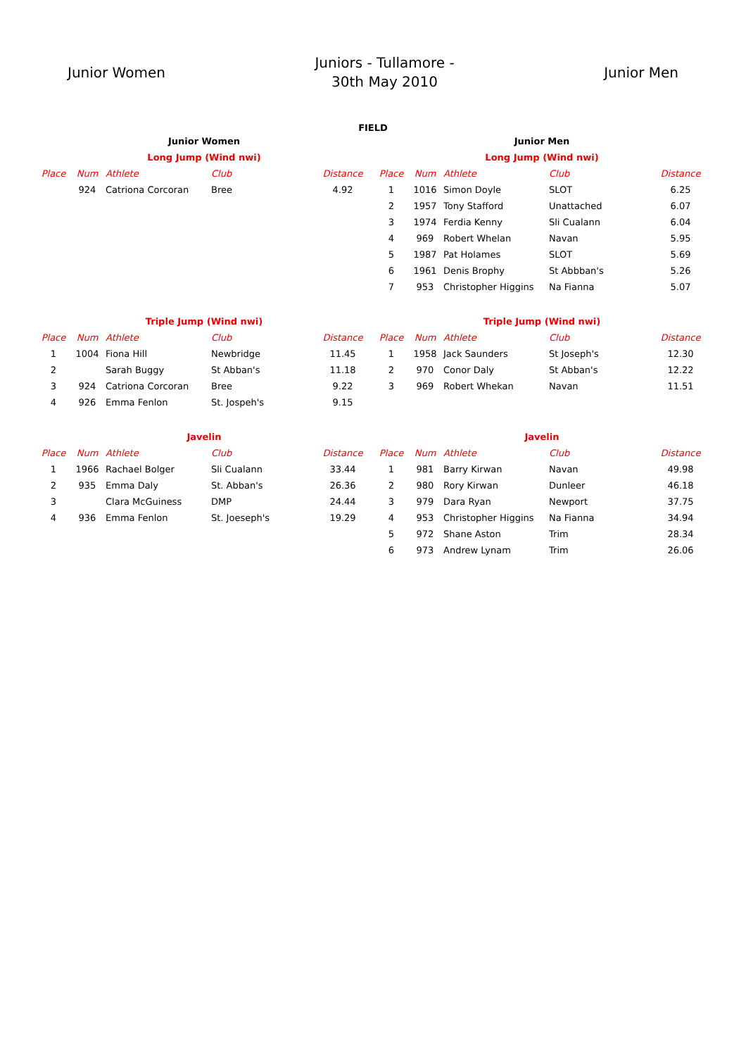Junior Women
Juniors - Tullamore -
30th May 2010
Junior Men
FIELD
| Junior Women | | | | |
| Long Jump (Wind nwi) | | | | |
| Place | Num | Athlete | Club | Distance |
| | 924 | Catriona Corcoran | Bree | 4.92 |
| Triple Jump (Wind nwi) | | | | |
| Place | Num | Athlete | Club | Distance |
| 1 | 1004 | Fiona Hill | Newbridge | 11.45 |
| 2 | | Sarah Buggy | St Abban's | 11.18 |
| 3 | 924 | Catriona Corcoran | Bree | 9.22 |
| 4 | 926 | Emma Fenlon | St. Jospeh's | 9.15 |
| Javelin | | | | |
| Place | Num | Athlete | Club | Distance |
| 1 | 1966 | Rachael Bolger | Sli Cualann | 33.44 |
| 2 | 935 | Emma Daly | St. Abban's | 26.36 |
| 3 | | Clara McGuiness | DMP | 24.44 |
| 4 | 936 | Emma Fenlon | St. Joeseph's | 19.29 |
| Junior Men | | | | |
| Long Jump (Wind nwi) | | | | |
| Place | Num | Athlete | Club | Distance |
| 1 | 1016 | Simon Doyle | SLOT | 6.25 |
| 2 | 1957 | Tony Stafford | Unattached | 6.07 |
| 3 | 1974 | Ferdia Kenny | Sli Cualann | 6.04 |
| 4 | 969 | Robert Whelan | Navan | 5.95 |
| 5 | 1987 | Pat Holames | SLOT | 5.69 |
| 6 | 1961 | Denis Brophy | St Abbban's | 5.26 |
| 7 | 953 | Christopher Higgins | Na Fianna | 5.07 |
| Triple Jump (Wind nwi) | | | | |
| Place | Num | Athlete | Club | Distance |
| 1 | 1958 | Jack Saunders | St Joseph's | 12.30 |
| 2 | 970 | Conor Daly | St Abban's | 12.22 |
| 3 | 969 | Robert Whekan | Navan | 11.51 |
| Javelin | | | | |
| Place | Num | Athlete | Club | Distance |
| 1 | 981 | Barry Kirwan | Navan | 49.98 |
| 2 | 980 | Rory Kirwan | Dunleer | 46.18 |
| 3 | 979 | Dara Ryan | Newport | 37.75 |
| 4 | 953 | Christopher Higgins | Na Fianna | 34.94 |
| 5 | 972 | Shane Aston | Trim | 28.34 |
| 6 | 973 | Andrew Lynam | Trim | 26.06 |